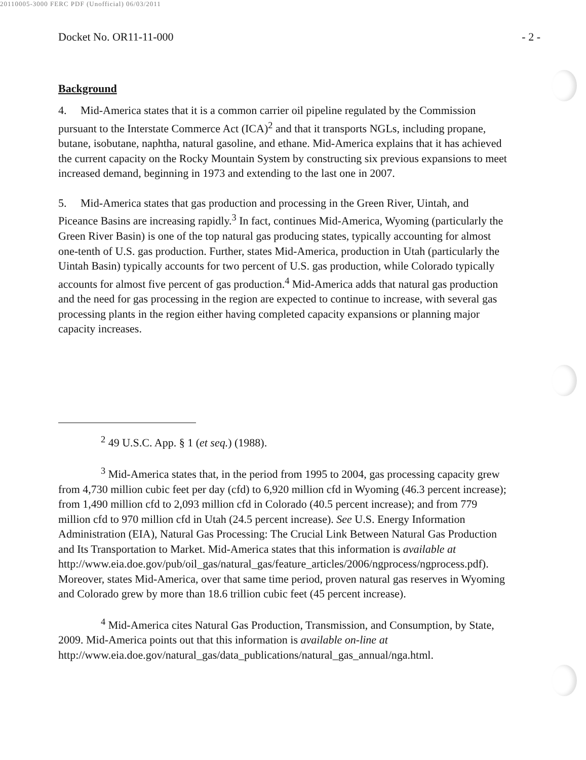20110005-3000 FERC PDF (Unofficial) 06/03/2011
Docket No. OR11-11-000 - 2 -
Background
4. Mid-America states that it is a common carrier oil pipeline regulated by the Commission pursuant to the Interstate Commerce Act (ICA)<sup>2</sup> and that it transports NGLs, including propane, butane, isobutane, naphtha, natural gasoline, and ethane. Mid-America explains that it has achieved the current capacity on the Rocky Mountain System by constructing six previous expansions to meet increased demand, beginning in 1973 and extending to the last one in 2007.
5. Mid-America states that gas production and processing in the Green River, Uintah, and Piceance Basins are increasing rapidly.<sup>3</sup> In fact, continues Mid-America, Wyoming (particularly the Green River Basin) is one of the top natural gas producing states, typically accounting for almost one-tenth of U.S. gas production. Further, states Mid-America, production in Utah (particularly the Uintah Basin) typically accounts for two percent of U.S. gas production, while Colorado typically accounts for almost five percent of gas production.<sup>4</sup> Mid-America adds that natural gas production and the need for gas processing in the region are expected to continue to increase, with several gas processing plants in the region either having completed capacity expansions or planning major capacity increases.
<sup>2</sup> 49 U.S.C. App. § 1 (et seq.) (1988).
<sup>3</sup> Mid-America states that, in the period from 1995 to 2004, gas processing capacity grew from 4,730 million cubic feet per day (cfd) to 6,920 million cfd in Wyoming (46.3 percent increase); from 1,490 million cfd to 2,093 million cfd in Colorado (40.5 percent increase); and from 779 million cfd to 970 million cfd in Utah (24.5 percent increase). See U.S. Energy Information Administration (EIA), Natural Gas Processing: The Crucial Link Between Natural Gas Production and Its Transportation to Market. Mid-America states that this information is available at http://www.eia.doe.gov/pub/oil_gas/natural_gas/feature_articles/2006/ngprocess/ngprocess.pdf). Moreover, states Mid-America, over that same time period, proven natural gas reserves in Wyoming and Colorado grew by more than 18.6 trillion cubic feet (45 percent increase).
<sup>4</sup> Mid-America cites Natural Gas Production, Transmission, and Consumption, by State, 2009. Mid-America points out that this information is available on-line at http://www.eia.doe.gov/natural_gas/data_publications/natural_gas_annual/nga.html.